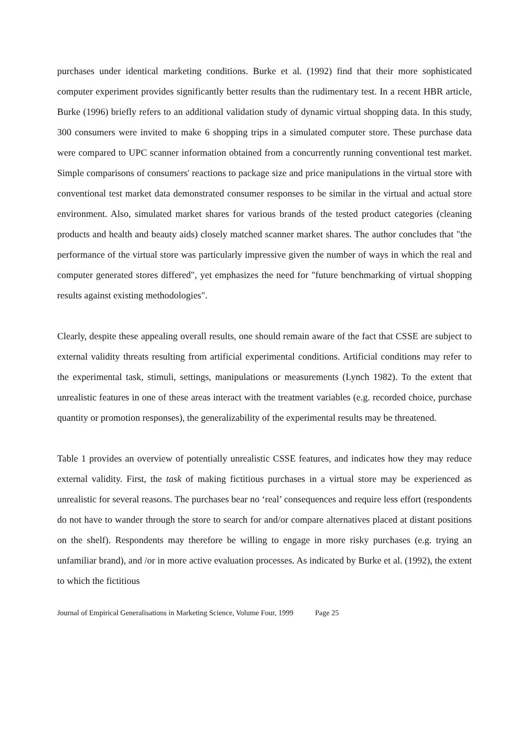purchases under identical marketing conditions. Burke et al. (1992) find that their more sophisticated computer experiment provides significantly better results than the rudimentary test. In a recent HBR article, Burke (1996) briefly refers to an additional validation study of dynamic virtual shopping data. In this study, 300 consumers were invited to make 6 shopping trips in a simulated computer store. These purchase data were compared to UPC scanner information obtained from a concurrently running conventional test market. Simple comparisons of consumers' reactions to package size and price manipulations in the virtual store with conventional test market data demonstrated consumer responses to be similar in the virtual and actual store environment. Also, simulated market shares for various brands of the tested product categories (cleaning products and health and beauty aids) closely matched scanner market shares. The author concludes that "the performance of the virtual store was particularly impressive given the number of ways in which the real and computer generated stores differed", yet emphasizes the need for "future benchmarking of virtual shopping results against existing methodologies".
Clearly, despite these appealing overall results, one should remain aware of the fact that CSSE are subject to external validity threats resulting from artificial experimental conditions. Artificial conditions may refer to the experimental task, stimuli, settings, manipulations or measurements (Lynch 1982). To the extent that unrealistic features in one of these areas interact with the treatment variables (e.g. recorded choice, purchase quantity or promotion responses), the generalizability of the experimental results may be threatened.
Table 1 provides an overview of potentially unrealistic CSSE features, and indicates how they may reduce external validity. First, the task of making fictitious purchases in a virtual store may be experienced as unrealistic for several reasons. The purchases bear no ‘real’ consequences and require less effort (respondents do not have to wander through the store to search for and/or compare alternatives placed at distant positions on the shelf). Respondents may therefore be willing to engage in more risky purchases (e.g. trying an unfamiliar brand), and /or in more active evaluation processes. As indicated by Burke et al. (1992), the extent to which the fictitious
Journal of Empirical Generalisations in Marketing Science, Volume Four, 1999 Page 25